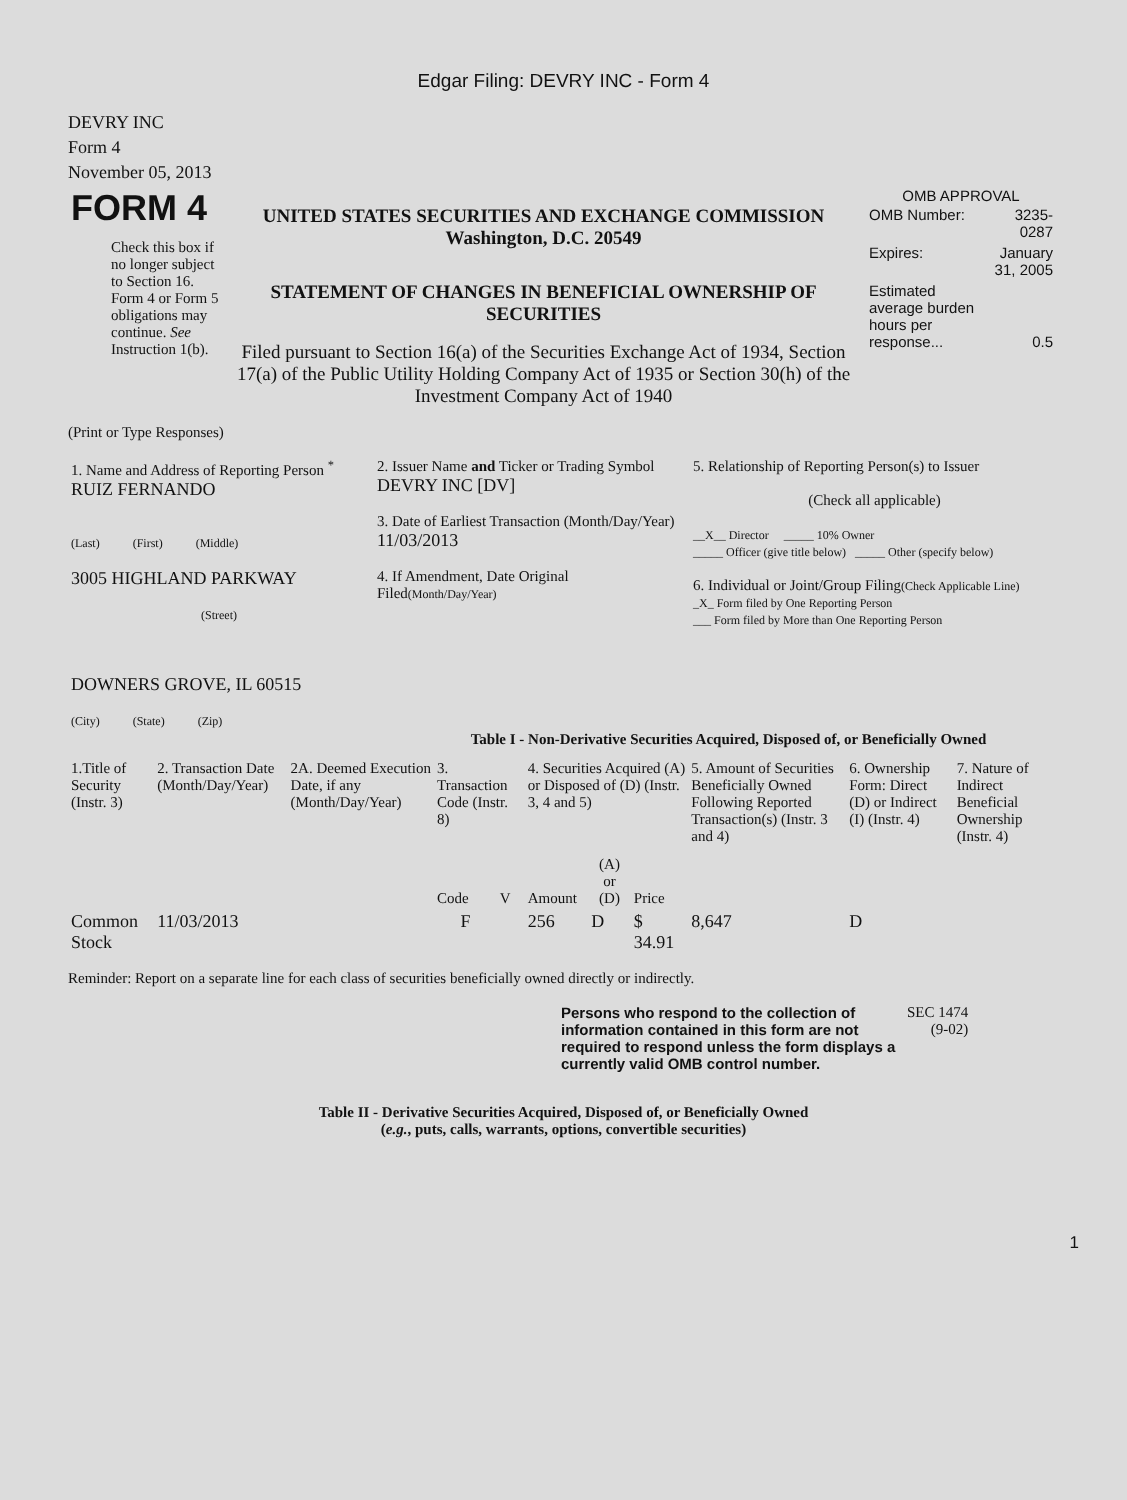Edgar Filing: DEVRY INC - Form 4
DEVRY INC
Form 4
November 05, 2013
| FORM 4 Check this box if no longer subject to Section 16. Form 4 or Form 5 obligations may continue. See Instruction 1(b). | UNITED STATES SECURITIES AND EXCHANGE COMMISSION Washington, D.C. 20549 STATEMENT OF CHANGES IN BENEFICIAL OWNERSHIP OF SECURITIES Filed pursuant to Section 16(a) of the Securities Exchange Act of 1934, Section 17(a) of the Public Utility Holding Company Act of 1935 or Section 30(h) of the Investment Company Act of 1940 | OMB APPROVAL / OMB Number: / 3235-0287 / / Expires: / January 31, 2005 / / Estimated average burden hours per response... / 0.5 / |
(Print or Type Responses)
| 1. Name and Address of Reporting Person <sup>*</sup> RUIZ FERNANDO (Last) (First) (Middle) 3005 HIGHLAND PARKWAY (Street) DOWNERS GROVE, IL 60515 (City) (State) (Zip) | 2. Issuer Name and Ticker or Trading Symbol DEVRY INC [DV] 3. Date of Earliest Transaction (Month/Day/Year) 11/03/2013 4. If Amendment, Date Original Filed (Month/Day/Year) | 5. Relationship of Reporting Person(s) to Issuer (Check all applicable) __X__ Director _____ 10% Owner _____ Officer (give title below) _____ Other (specify below) 6. Individual or Joint/Group Filing (Check Applicable Line) _X_ Form filed by One Reporting Person ___ Form filed by More than One Reporting Person |
Table I - Non-Derivative Securities Acquired, Disposed of, or Beneficially Owned
| 1.Title of Security (Instr. 3) | 2. Transaction Date (Month/Day/Year) | 2A. Deemed Execution Date, if any (Month/Day/Year) | 3. Transaction Code (Instr. 8) | | 4. Securities Acquired (A) or Disposed of (D) (Instr. 3, 4 and 5) | | | 5. Amount of Securities Beneficially Owned Following Reported Transaction(s) (Instr. 3 and 4) | 6. Ownership Form: Direct (D) or Indirect (I) (Instr. 4) | 7. Nature of Indirect Beneficial Ownership (Instr. 4) |
| --- | --- | --- | --- | --- | --- | --- | --- | --- | --- | --- |
| | | | Code | V | Amount | (A) or (D) | Price | | | |
| Common Stock | 11/03/2013 | | F | | 256 | D | $ 34.91 | 8,647 | D | |
Reminder: Report on a separate line for each class of securities beneficially owned directly or indirectly.
| Persons who respond to the collection of information contained in this form are not required to respond unless the form displays a currently valid OMB control number. | SEC 1474 (9-02) |
Table II - Derivative Securities Acquired, Disposed of, or Beneficially Owned
(e.g., puts, calls, warrants, options, convertible securities)
1